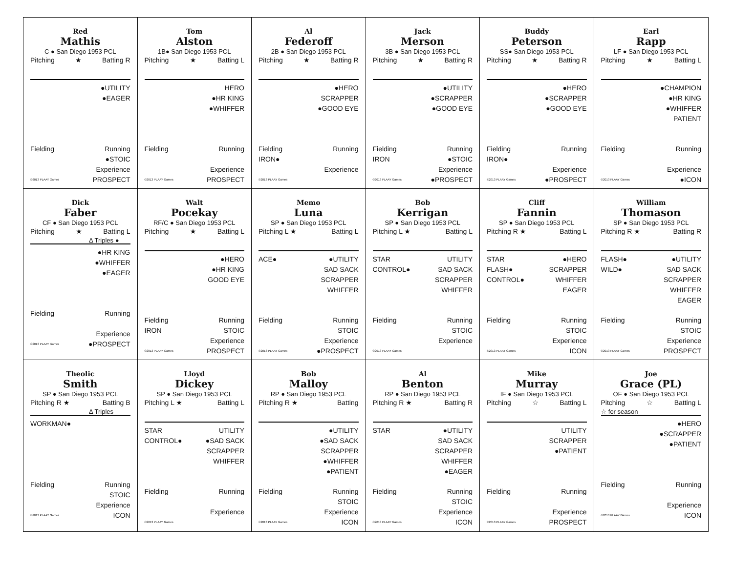Red
Mathis
C ● San Diego 1953 PCL
Pitching ★ Batting R
●UTILITY
●EAGER
Fielding Running
●STOIC
Experience
©2013 PLAAY Games PROSPECT
Tom
Alston
1B● San Diego 1953 PCL
Pitching ★ Batting L
HERO
●HR KING
●WHIFFER
Fielding Running
Experience
©2013 PLAAY Games PROSPECT
Al
Federoff
2B ● San Diego 1953 PCL
Pitching ★ Batting R
●HERO
SCRAPPER
●GOOD EYE
Fielding Running
IRON●
Experience
©2013 PLAAY Games
Jack
Merson
3B ● San Diego 1953 PCL
Pitching ★ Batting R
●UTILITY
●SCRAPPER
●GOOD EYE
Fielding Running
IRON ●STOIC
Experience
©2013 PLAAY Games ●PROSPECT
Buddy
Peterson
SS● San Diego 1953 PCL
Pitching ★ Batting R
●HERO
●SCRAPPER
●GOOD EYE
Fielding Running
IRON●
Experience
©2013 PLAAY Games ●PROSPECT
Earl
Rapp
LF ● San Diego 1953 PCL
Pitching ★ Batting L
●CHAMPION
●HR KING
●WHIFFER
PATIENT
Fielding Running
Experience
©2013 PLAAY Games ●ICON
Dick
Faber
CF ● San Diego 1953 PCL
Pitching ★ Batting L
Δ Triples ●
●HR KING
●WHIFFER
●EAGER
Fielding Running
Experience
©2013 PLAAY Games ●PROSPECT
Walt
Pocekay
RF/C ● San Diego 1953 PCL
Pitching ★ Batting L
●HERO
●HR KING
GOOD EYE
Fielding Running
IRON STOIC
Experience
©2013 PLAAY Games PROSPECT
Memo
Luna
SP ● San Diego 1953 PCL
Pitching L ★ Batting L
ACE● ●UTILITY
SAD SACK
SCRAPPER
WHIFFER
Fielding Running
STOIC
Experience
©2013 PLAAY Games ●PROSPECT
Bob
Kerrigan
SP ● San Diego 1953 PCL
Pitching L ★ Batting L
STAR
CONTROL●
UTILITY
SAD SACK
SCRAPPER
WHIFFER
Fielding Running
STOIC
Experience
©2013 PLAAY Games
Cliff
Fannin
SP ● San Diego 1953 PCL
Pitching R ★ Batting L
STAR
FLASH●
CONTROL●
●HERO
SCRAPPER
WHIFFER
EAGER
Fielding Running
STOIC
Experience
©2013 PLAAY Games ICON
William
Thomason
SP ● San Diego 1953 PCL
Pitching R ★ Batting R
FLASH●
WILD●
●UTILITY
SAD SACK
SCRAPPER
WHIFFER
EAGER
Fielding Running
STOIC
Experience
©2013 PLAAY Games PROSPECT
Theolic
Smith
SP ● San Diego 1953 PCL
Pitching R ★ Batting B
Δ Triples
WORKMAN●
Fielding Running
STOIC
Experience
©2013 PLAAY Games ICON
Lloyd
Dickey
SP ● San Diego 1953 PCL
Pitching L ★ Batting L
STAR
CONTROL●
UTILITY
●SAD SACK
SCRAPPER
WHIFFER
Fielding Running
Experience
©2013 PLAAY Games
Bob
Malloy
RP ● San Diego 1953 PCL
Pitching R ★ Batting
●UTILITY
●SAD SACK
SCRAPPER
●WHIFFER
●PATIENT
Fielding Running
STOIC
Experience
©2013 PLAAY Games ICON
Al
Benton
RP ● San Diego 1953 PCL
Pitching R ★ Batting R
STAR ●UTILITY
SAD SACK
SCRAPPER
WHIFFER
●EAGER
Fielding Running
STOIC
Experience
©2013 PLAAY Games ICON
Mike
Murray
IF ● San Diego 1953 PCL
Pitching ☆ Batting L
UTILITY
SCRAPPER
●PATIENT
Fielding Running
Experience
©2013 PLAAY Games PROSPECT
Joe
Grace (PL)
OF ● San Diego 1953 PCL
Pitching ☆ Batting L
☆ for season
●HERO
●SCRAPPER
●PATIENT
Fielding Running
Experience
©2013 PLAAY Games ICON